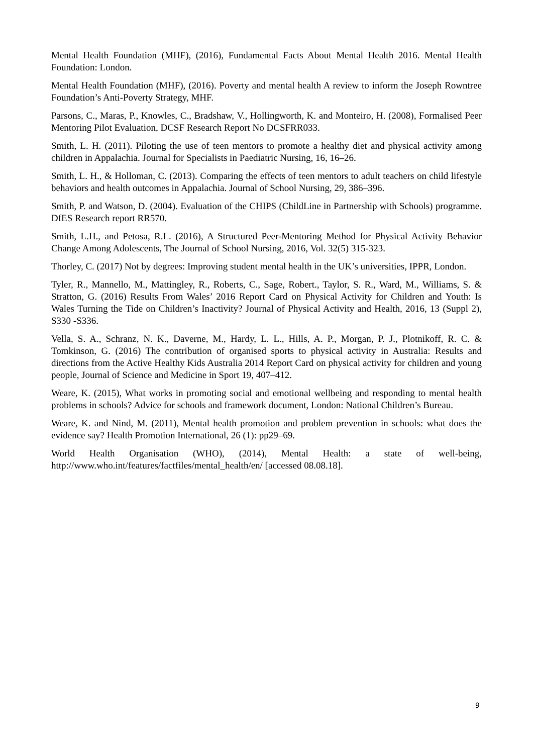Mental Health Foundation (MHF), (2016), Fundamental Facts About Mental Health 2016. Mental Health Foundation: London.
Mental Health Foundation (MHF), (2016). Poverty and mental health A review to inform the Joseph Rowntree Foundation’s Anti-Poverty Strategy, MHF.
Parsons, C., Maras, P., Knowles, C., Bradshaw, V., Hollingworth, K. and Monteiro, H. (2008), Formalised Peer Mentoring Pilot Evaluation, DCSF Research Report No DCSFRR033.
Smith, L. H. (2011). Piloting the use of teen mentors to promote a healthy diet and physical activity among children in Appalachia. Journal for Specialists in Paediatric Nursing, 16, 16–26.
Smith, L. H., & Holloman, C. (2013). Comparing the effects of teen mentors to adult teachers on child lifestyle behaviors and health outcomes in Appalachia. Journal of School Nursing, 29, 386–396.
Smith, P. and Watson, D. (2004). Evaluation of the CHIPS (ChildLine in Partnership with Schools) programme. DfES Research report RR570.
Smith, L.H., and Petosa, R.L. (2016), A Structured Peer-Mentoring Method for Physical Activity Behavior Change Among Adolescents, The Journal of School Nursing, 2016, Vol. 32(5) 315-323.
Thorley, C. (2017) Not by degrees: Improving student mental health in the UK’s universities, IPPR, London.
Tyler, R., Mannello, M., Mattingley, R., Roberts, C., Sage, Robert., Taylor, S. R., Ward, M., Williams, S. & Stratton, G. (2016) Results From Wales’ 2016 Report Card on Physical Activity for Children and Youth: Is Wales Turning the Tide on Children’s Inactivity? Journal of Physical Activity and Health, 2016, 13 (Suppl 2), S330 -S336.
Vella, S. A., Schranz, N. K., Daverne, M., Hardy, L. L., Hills, A. P., Morgan, P. J., Plotnikoff, R. C. & Tomkinson, G. (2016) The contribution of organised sports to physical activity in Australia: Results and directions from the Active Healthy Kids Australia 2014 Report Card on physical activity for children and young people, Journal of Science and Medicine in Sport 19, 407–412.
Weare, K. (2015), What works in promoting social and emotional wellbeing and responding to mental health problems in schools? Advice for schools and framework document, London: National Children’s Bureau.
Weare, K. and Nind, M. (2011), Mental health promotion and problem prevention in schools: what does the evidence say? Health Promotion International, 26 (1): pp29–69.
World Health Organisation (WHO), (2014), Mental Health: a state of well-being, http://www.who.int/features/factfiles/mental_health/en/ [accessed 08.08.18].
9